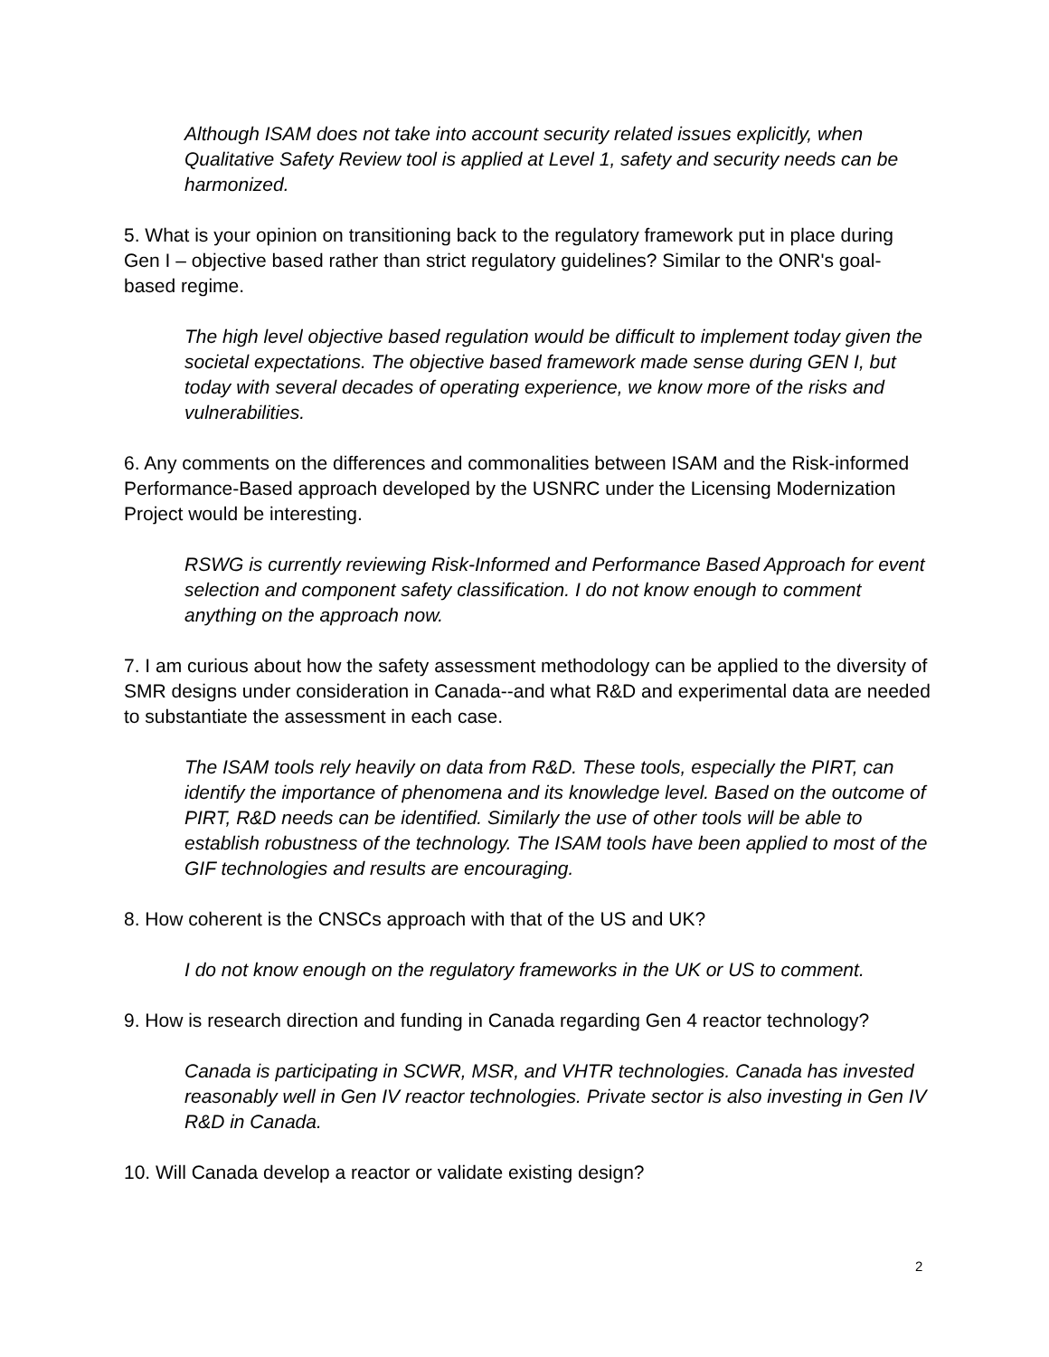Although ISAM does not take into account security related issues explicitly, when Qualitative Safety Review tool is applied at Level 1, safety and security needs can be harmonized.
5. What is your opinion on transitioning back to the regulatory framework put in place during Gen I – objective based rather than strict regulatory guidelines? Similar to the ONR's goal-based regime.
The high level objective based regulation would be difficult to implement today given the societal expectations. The objective based framework made sense during GEN I, but today with several decades of operating experience, we know more of the risks and vulnerabilities.
6. Any comments on the differences and commonalities between ISAM and the Risk-informed Performance-Based approach developed by the USNRC under the Licensing Modernization Project would be interesting.
RSWG is currently reviewing Risk-Informed and Performance Based Approach for event selection and component safety classification. I do not know enough to comment anything on the approach now.
7. I am curious about how the safety assessment methodology can be applied to the diversity of SMR designs under consideration in Canada--and what R&D and experimental data are needed to substantiate the assessment in each case.
The ISAM tools rely heavily on data from R&D. These tools, especially the PIRT, can identify the importance of phenomena and its knowledge level. Based on the outcome of PIRT, R&D needs can be identified. Similarly the use of other tools will be able to establish robustness of the technology. The ISAM tools have been applied to most of the GIF technologies and results are encouraging.
8. How coherent is the CNSCs approach with that of the US and UK?
I do not know enough on the regulatory frameworks in the UK or US to comment.
9. How is research direction and funding in Canada regarding Gen 4 reactor technology?
Canada is participating in SCWR, MSR, and VHTR technologies. Canada has invested reasonably well in Gen IV reactor technologies. Private sector is also investing in Gen IV R&D in Canada.
10. Will Canada develop a reactor or validate existing design?
2